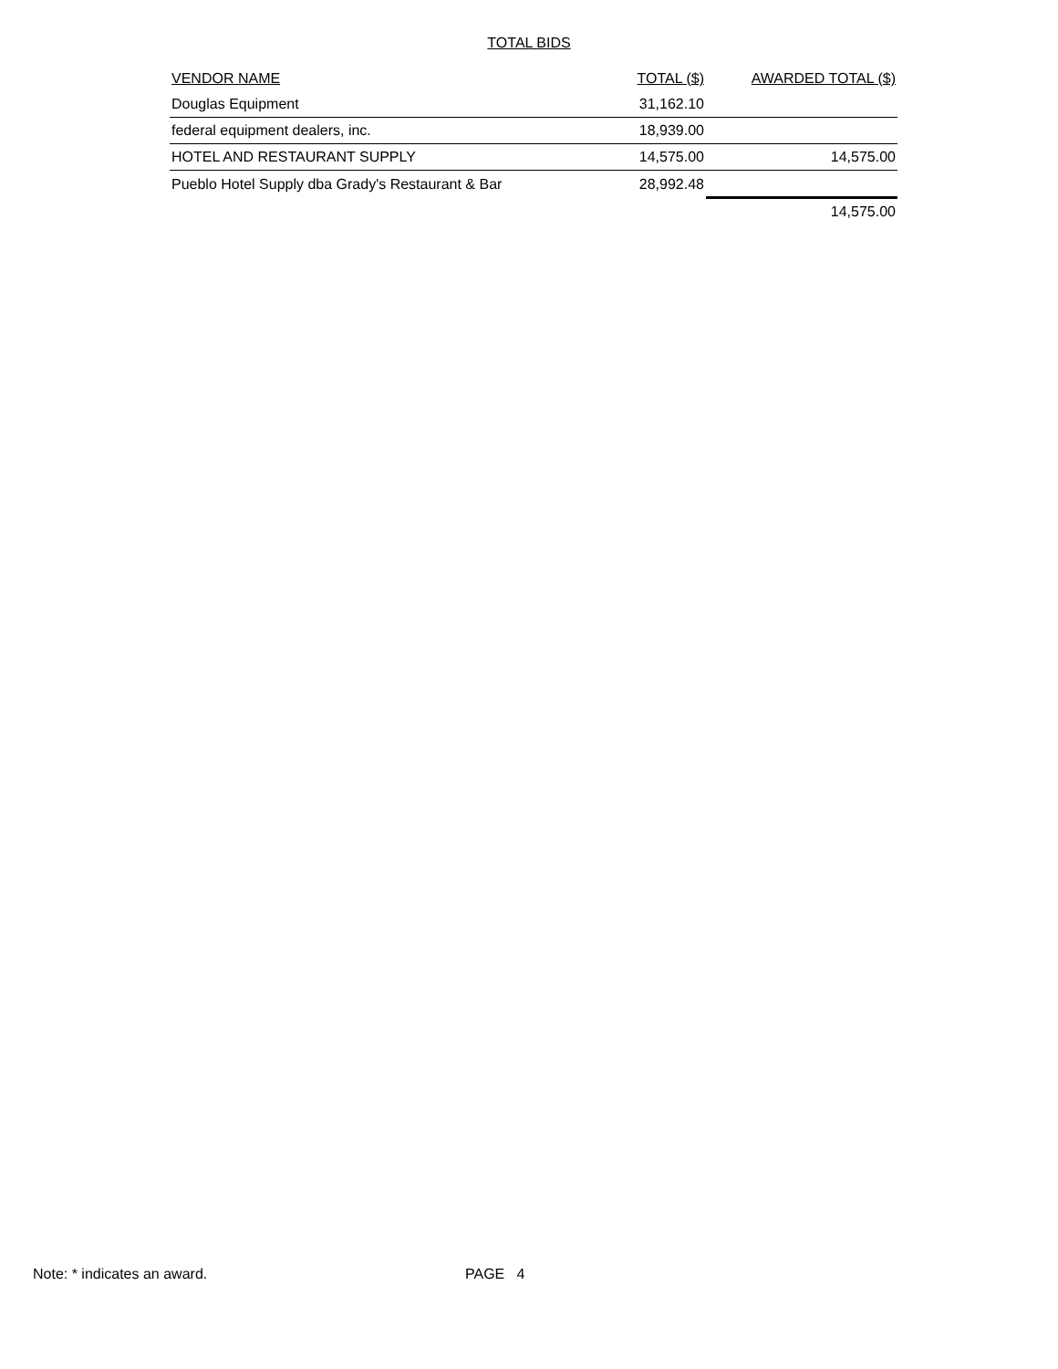TOTAL BIDS
| VENDOR NAME | TOTAL ($) | AWARDED TOTAL ($) |
| --- | --- | --- |
| Douglas Equipment | 31,162.10 | |
| federal equipment dealers, inc. | 18,939.00 | |
| HOTEL AND RESTAURANT SUPPLY | 14,575.00 | 14,575.00 |
| Pueblo Hotel Supply dba Grady's Restaurant & Bar | 28,992.48 | |
| | | 14,575.00 |
Note: * indicates an award. PAGE 4